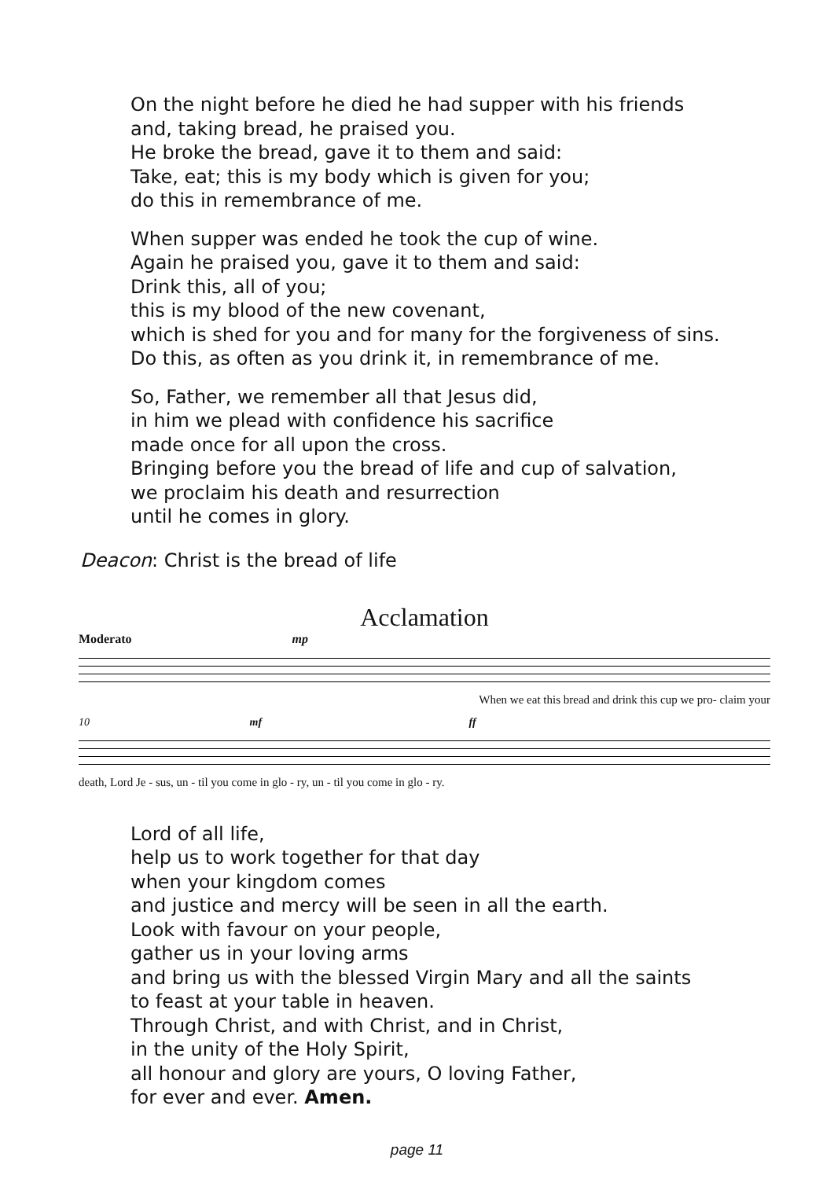On the night before he died he had supper with his friends
and, taking bread, he praised you.
He broke the bread, gave it to them and said:
Take, eat; this is my body which is given for you;
do this in remembrance of me.
When supper was ended he took the cup of wine.
Again he praised you, gave it to them and said:
Drink this, all of you;
this is my blood of the new covenant,
which is shed for you and for many for the forgiveness of sins.
Do this, as often as you drink it, in remembrance of me.
So, Father, we remember all that Jesus did,
in him we plead with confidence his sacrifice
made once for all upon the cross.
Bringing before you the bread of life and cup of salvation,
we proclaim his death and resurrection
until he comes in glory.
Deacon: Christ is the bread of life
Acclamation
Moderato mp
When we eat this bread and drink this cup we pro- claim your
10 mf ff
death, Lord Je - sus, un - til you come in glo - ry, un - til you come in glo - ry.
Lord of all life,
help us to work together for that day
when your kingdom comes
and justice and mercy will be seen in all the earth.
Look with favour on your people,
gather us in your loving arms
and bring us with the blessed Virgin Mary and all the saints
to feast at your table in heaven.
Through Christ, and with Christ, and in Christ,
in the unity of the Holy Spirit,
all honour and glory are yours, O loving Father,
for ever and ever. Amen.
page 11